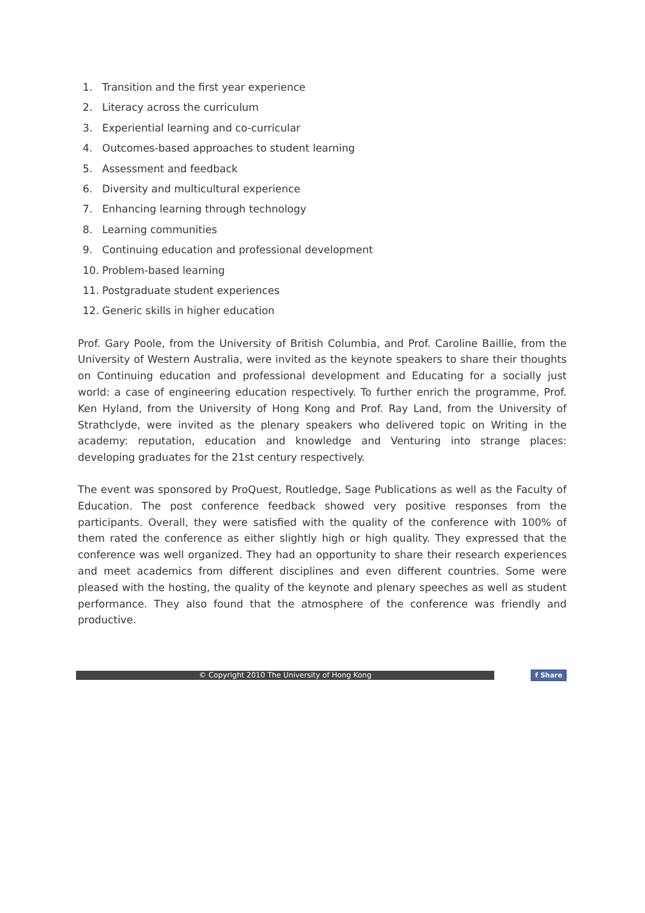1. Transition and the first year experience
2. Literacy across the curriculum
3. Experiential learning and co-curricular
4. Outcomes-based approaches to student learning
5. Assessment and feedback
6. Diversity and multicultural experience
7. Enhancing learning through technology
8. Learning communities
9. Continuing education and professional development
10. Problem-based learning
11. Postgraduate student experiences
12. Generic skills in higher education
Prof. Gary Poole, from the University of British Columbia, and Prof. Caroline Baillie, from the University of Western Australia, were invited as the keynote speakers to share their thoughts on Continuing education and professional development and Educating for a socially just world: a case of engineering education respectively. To further enrich the programme, Prof. Ken Hyland, from the University of Hong Kong and Prof. Ray Land, from the University of Strathclyde, were invited as the plenary speakers who delivered topic on Writing in the academy: reputation, education and knowledge and Venturing into strange places: developing graduates for the 21st century respectively.
The event was sponsored by ProQuest, Routledge, Sage Publications as well as the Faculty of Education. The post conference feedback showed very positive responses from the participants. Overall, they were satisfied with the quality of the conference with 100% of them rated the conference as either slightly high or high quality. They expressed that the conference was well organized. They had an opportunity to share their research experiences and meet academics from different disciplines and even different countries. Some were pleased with the hosting, the quality of the keynote and plenary speeches as well as student performance. They also found that the atmosphere of the conference was friendly and productive.
© Copyright 2010 The University of Hong Kong
f Share